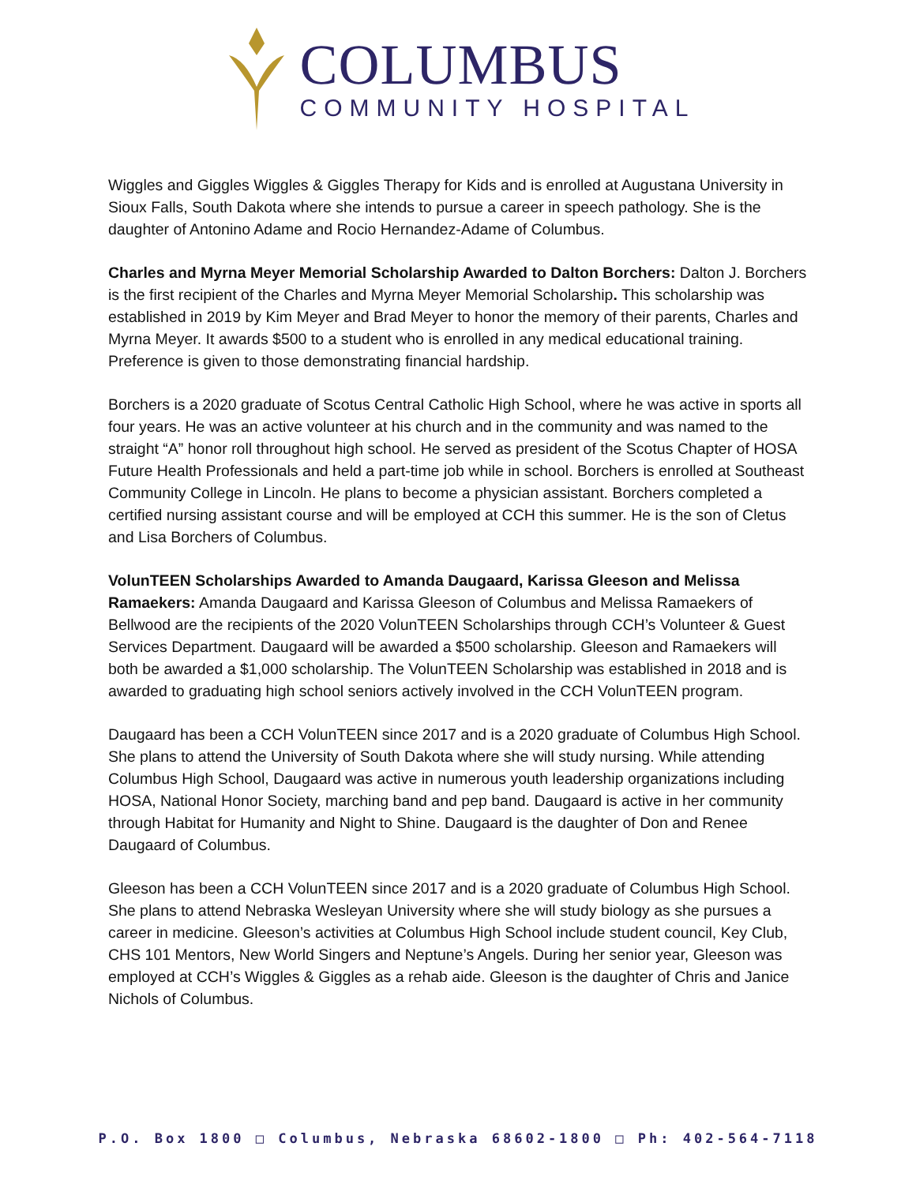COLUMBUS
COMMUNITY HOSPITAL
Wiggles and Giggles Wiggles & Giggles Therapy for Kids and is enrolled at Augustana University in Sioux Falls, South Dakota where she intends to pursue a career in speech pathology. She is the daughter of Antonino Adame and Rocio Hernandez-Adame of Columbus.
Charles and Myrna Meyer Memorial Scholarship Awarded to Dalton Borchers: Dalton J. Borchers is the first recipient of the Charles and Myrna Meyer Memorial Scholarship. This scholarship was established in 2019 by Kim Meyer and Brad Meyer to honor the memory of their parents, Charles and Myrna Meyer. It awards $500 to a student who is enrolled in any medical educational training. Preference is given to those demonstrating financial hardship.
Borchers is a 2020 graduate of Scotus Central Catholic High School, where he was active in sports all four years. He was an active volunteer at his church and in the community and was named to the straight “A” honor roll throughout high school. He served as president of the Scotus Chapter of HOSA Future Health Professionals and held a part-time job while in school. Borchers is enrolled at Southeast Community College in Lincoln. He plans to become a physician assistant. Borchers completed a certified nursing assistant course and will be employed at CCH this summer. He is the son of Cletus and Lisa Borchers of Columbus.
VolunTEEN Scholarships Awarded to Amanda Daugaard, Karissa Gleeson and Melissa Ramaekers: Amanda Daugaard and Karissa Gleeson of Columbus and Melissa Ramaekers of Bellwood are the recipients of the 2020 VolunTEEN Scholarships through CCH’s Volunteer & Guest Services Department. Daugaard will be awarded a $500 scholarship. Gleeson and Ramaekers will both be awarded a $1,000 scholarship. The VolunTEEN Scholarship was established in 2018 and is awarded to graduating high school seniors actively involved in the CCH VolunTEEN program.
Daugaard has been a CCH VolunTEEN since 2017 and is a 2020 graduate of Columbus High School. She plans to attend the University of South Dakota where she will study nursing. While attending Columbus High School, Daugaard was active in numerous youth leadership organizations including HOSA, National Honor Society, marching band and pep band. Daugaard is active in her community through Habitat for Humanity and Night to Shine. Daugaard is the daughter of Don and Renee Daugaard of Columbus.
Gleeson has been a CCH VolunTEEN since 2017 and is a 2020 graduate of Columbus High School. She plans to attend Nebraska Wesleyan University where she will study biology as she pursues a career in medicine. Gleeson’s activities at Columbus High School include student council, Key Club, CHS 101 Mentors, New World Singers and Neptune’s Angels. During her senior year, Gleeson was employed at CCH’s Wiggles & Giggles as a rehab aide. Gleeson is the daughter of Chris and Janice Nichols of Columbus.
P.O. Box 1800 □ Columbus, Nebraska 68602-1800 □ Ph: 402-564-7118